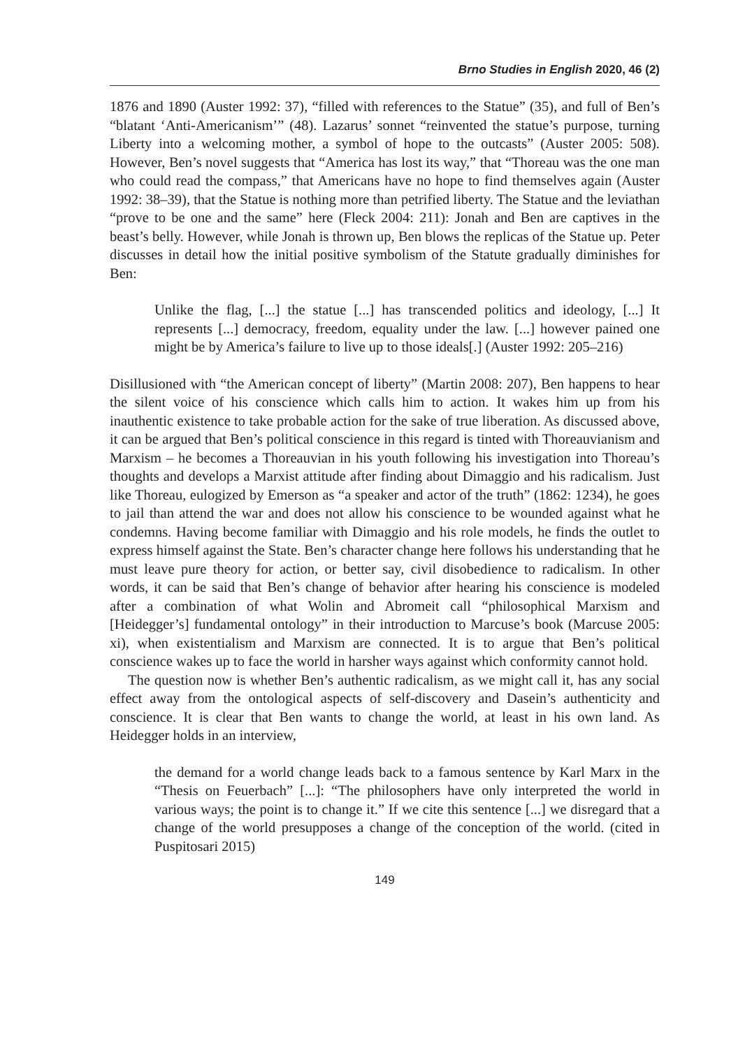Brno Studies in English 2020, 46 (2)
1876 and 1890 (Auster 1992: 37), “filled with references to the Statue” (35), and full of Ben’s “blatant ‘Anti-Americanism’” (48). Lazarus’ sonnet “reinvented the statue’s purpose, turning Liberty into a welcoming mother, a symbol of hope to the outcasts” (Auster 2005: 508). However, Ben’s novel suggests that “America has lost its way,” that “Thoreau was the one man who could read the compass,” that Americans have no hope to find themselves again (Auster 1992: 38–39), that the Statue is nothing more than petrified liberty. The Statue and the leviathan “prove to be one and the same” here (Fleck 2004: 211): Jonah and Ben are captives in the beast’s belly. However, while Jonah is thrown up, Ben blows the replicas of the Statue up. Peter discusses in detail how the initial positive symbolism of the Statute gradually diminishes for Ben:
Unlike the flag, [...] the statue [...] has transcended politics and ideology, [...] It represents [...] democracy, freedom, equality under the law. [...] however pained one might be by America’s failure to live up to those ideals[.] (Auster 1992: 205–216)
Disillusioned with “the American concept of liberty” (Martin 2008: 207), Ben happens to hear the silent voice of his conscience which calls him to action. It wakes him up from his inauthentic existence to take probable action for the sake of true liberation. As discussed above, it can be argued that Ben’s political conscience in this regard is tinted with Thoreauvianism and Marxism – he becomes a Thoreauvian in his youth following his investigation into Thoreau’s thoughts and develops a Marxist attitude after finding about Dimaggio and his radicalism. Just like Thoreau, eulogized by Emerson as “a speaker and actor of the truth” (1862: 1234), he goes to jail than attend the war and does not allow his conscience to be wounded against what he condemns. Having become familiar with Dimaggio and his role models, he finds the outlet to express himself against the State. Ben’s character change here follows his understanding that he must leave pure theory for action, or better say, civil disobedience to radicalism. In other words, it can be said that Ben’s change of behavior after hearing his conscience is modeled after a combination of what Wolin and Abromeit call “philosophical Marxism and [Heidegger’s] fundamental ontology” in their introduction to Marcuse’s book (Marcuse 2005: xi), when existentialism and Marxism are connected. It is to argue that Ben’s political conscience wakes up to face the world in harsher ways against which conformity cannot hold.
The question now is whether Ben’s authentic radicalism, as we might call it, has any social effect away from the ontological aspects of self-discovery and Dasein’s authenticity and conscience. It is clear that Ben wants to change the world, at least in his own land. As Heidegger holds in an interview,
the demand for a world change leads back to a famous sentence by Karl Marx in the “Thesis on Feuerbach” [...]: “The philosophers have only interpreted the world in various ways; the point is to change it.” If we cite this sentence [...] we disregard that a change of the world presupposes a change of the conception of the world. (cited in Puspitosari 2015)
149